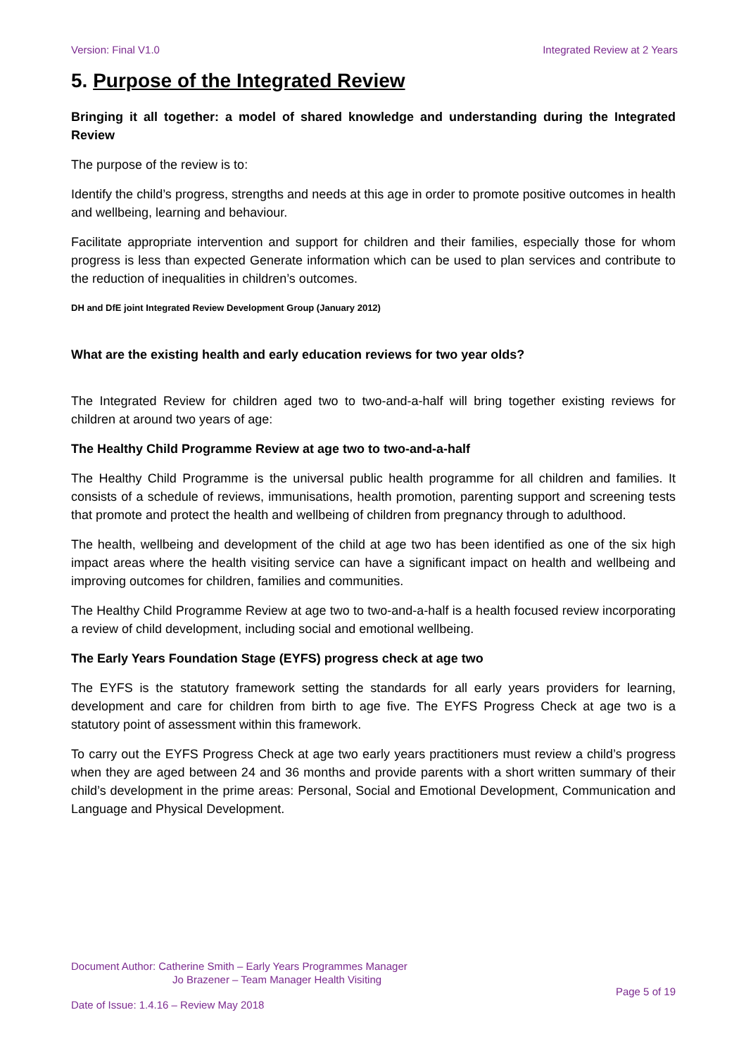Version: Final V1.0 Integrated Review at 2 Years
5. Purpose of the Integrated Review
Bringing it all together: a model of shared knowledge and understanding during the Integrated Review
The purpose of the review is to:
Identify the child’s progress, strengths and needs at this age in order to promote positive outcomes in health and wellbeing, learning and behaviour.
Facilitate appropriate intervention and support for children and their families, especially those for whom progress is less than expected Generate information which can be used to plan services and contribute to the reduction of inequalities in children’s outcomes.
DH and DfE joint Integrated Review Development Group (January 2012)
What are the existing health and early education reviews for two year olds?
The Integrated Review for children aged two to two-and-a-half will bring together existing reviews for children at around two years of age:
The Healthy Child Programme Review at age two to two-and-a-half
The Healthy Child Programme is the universal public health programme for all children and families. It consists of a schedule of reviews, immunisations, health promotion, parenting support and screening tests that promote and protect the health and wellbeing of children from pregnancy through to adulthood.
The health, wellbeing and development of the child at age two has been identified as one of the six high impact areas where the health visiting service can have a significant impact on health and wellbeing and improving outcomes for children, families and communities.
The Healthy Child Programme Review at age two to two-and-a-half is a health focused review incorporating a review of child development, including social and emotional wellbeing.
The Early Years Foundation Stage (EYFS) progress check at age two
The EYFS is the statutory framework setting the standards for all early years providers for learning, development and care for children from birth to age five. The EYFS Progress Check at age two is a statutory point of assessment within this framework.
To carry out the EYFS Progress Check at age two early years practitioners must review a child’s progress when they are aged between 24 and 36 months and provide parents with a short written summary of their child’s development in the prime areas: Personal, Social and Emotional Development, Communication and Language and Physical Development.
Document Author: Catherine Smith – Early Years Programmes Manager
Jo Brazener – Team Manager Health Visiting
Page 5 of 19
Date of Issue: 1.4.16 – Review May 2018